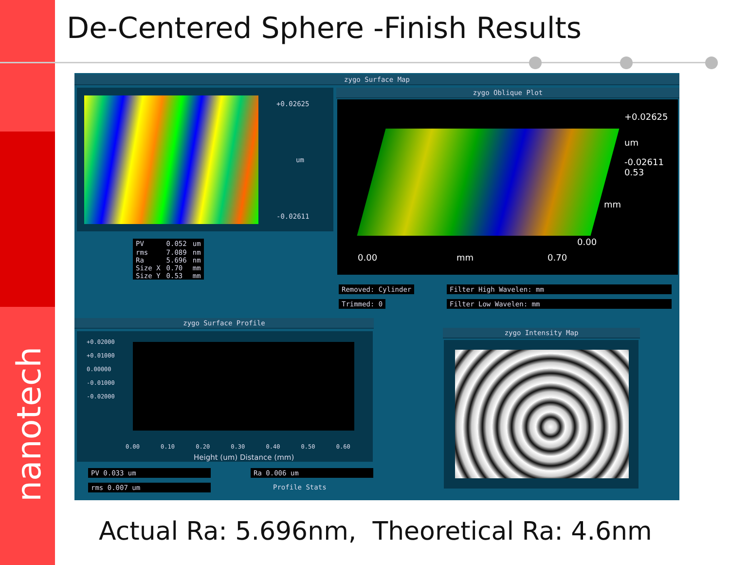nanotech
De-Centered Sphere -Finish Results
zygo Surface Map
+0.02625
um
-0.02611
| PV | 0.052 | um |
| rms | 7.089 | nm |
| Ra | 5.696 | nm |
| Size X | 0.70 | mm |
| Size Y | 0.53 | mm |
zygo Oblique Plot
+0.02625
um
-0.02611
0.53
mm
0.00
0.00 mm 0.70
Removed: Cylinder
Trimmed: 0
Filter High Wavelen: mm
Filter Low Wavelen: mm
zygo Surface Profile
+0.02000
+0.01000
0.00000
-0.01000
-0.02000
0.00 0.10 0.20 0.30 0.40 0.50 0.60
Height (um) Distance (mm)
PV 0.033 um
rms 0.007 um
Ra 0.006 um
Profile Stats
zygo Intensity Map
Actual Ra: 5.696nm, Theoretical Ra: 4.6nm